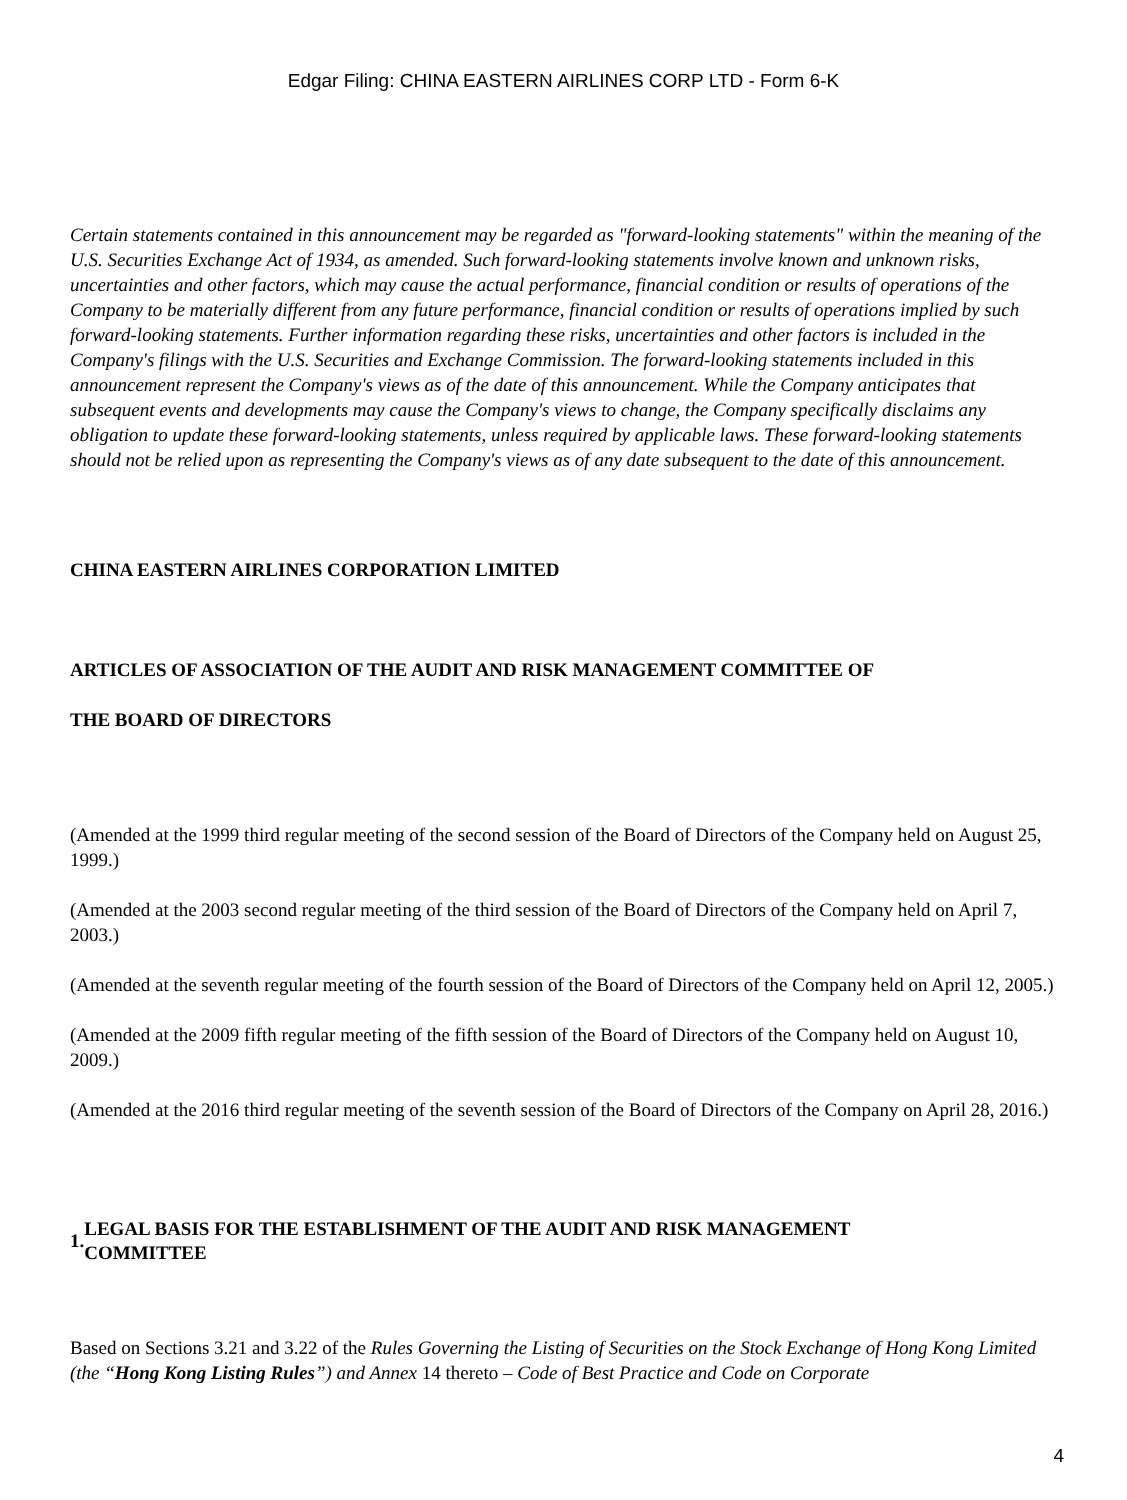Edgar Filing: CHINA EASTERN AIRLINES CORP LTD - Form 6-K
Certain statements contained in this announcement may be regarded as "forward-looking statements" within the meaning of the U.S. Securities Exchange Act of 1934, as amended. Such forward-looking statements involve known and unknown risks, uncertainties and other factors, which may cause the actual performance, financial condition or results of operations of the Company to be materially different from any future performance, financial condition or results of operations implied by such forward-looking statements. Further information regarding these risks, uncertainties and other factors is included in the Company's filings with the U.S. Securities and Exchange Commission. The forward-looking statements included in this announcement represent the Company's views as of the date of this announcement. While the Company anticipates that subsequent events and developments may cause the Company's views to change, the Company specifically disclaims any obligation to update these forward-looking statements, unless required by applicable laws. These forward-looking statements should not be relied upon as representing the Company's views as of any date subsequent to the date of this announcement.
CHINA EASTERN AIRLINES CORPORATION LIMITED
ARTICLES OF ASSOCIATION OF THE AUDIT AND RISK MANAGEMENT COMMITTEE OF
THE BOARD OF DIRECTORS
(Amended at the 1999 third regular meeting of the second session of the Board of Directors of the Company held on August 25, 1999.)
(Amended at the 2003 second regular meeting of the third session of the Board of Directors of the Company held on April 7, 2003.)
(Amended at the seventh regular meeting of the fourth session of the Board of Directors of the Company held on April 12, 2005.)
(Amended at the 2009 fifth regular meeting of the fifth session of the Board of Directors of the Company held on August 10, 2009.)
(Amended at the 2016 third regular meeting of the seventh session of the Board of Directors of the Company on April 28, 2016.)
1. LEGAL BASIS FOR THE ESTABLISHMENT OF THE AUDIT AND RISK MANAGEMENT
COMMITTEE
Based on Sections 3.21 and 3.22 of the Rules Governing the Listing of Securities on the Stock Exchange of Hong Kong Limited (the “Hong Kong Listing Rules”) and Annex 14 thereto – Code of Best Practice and Code on Corporate
4